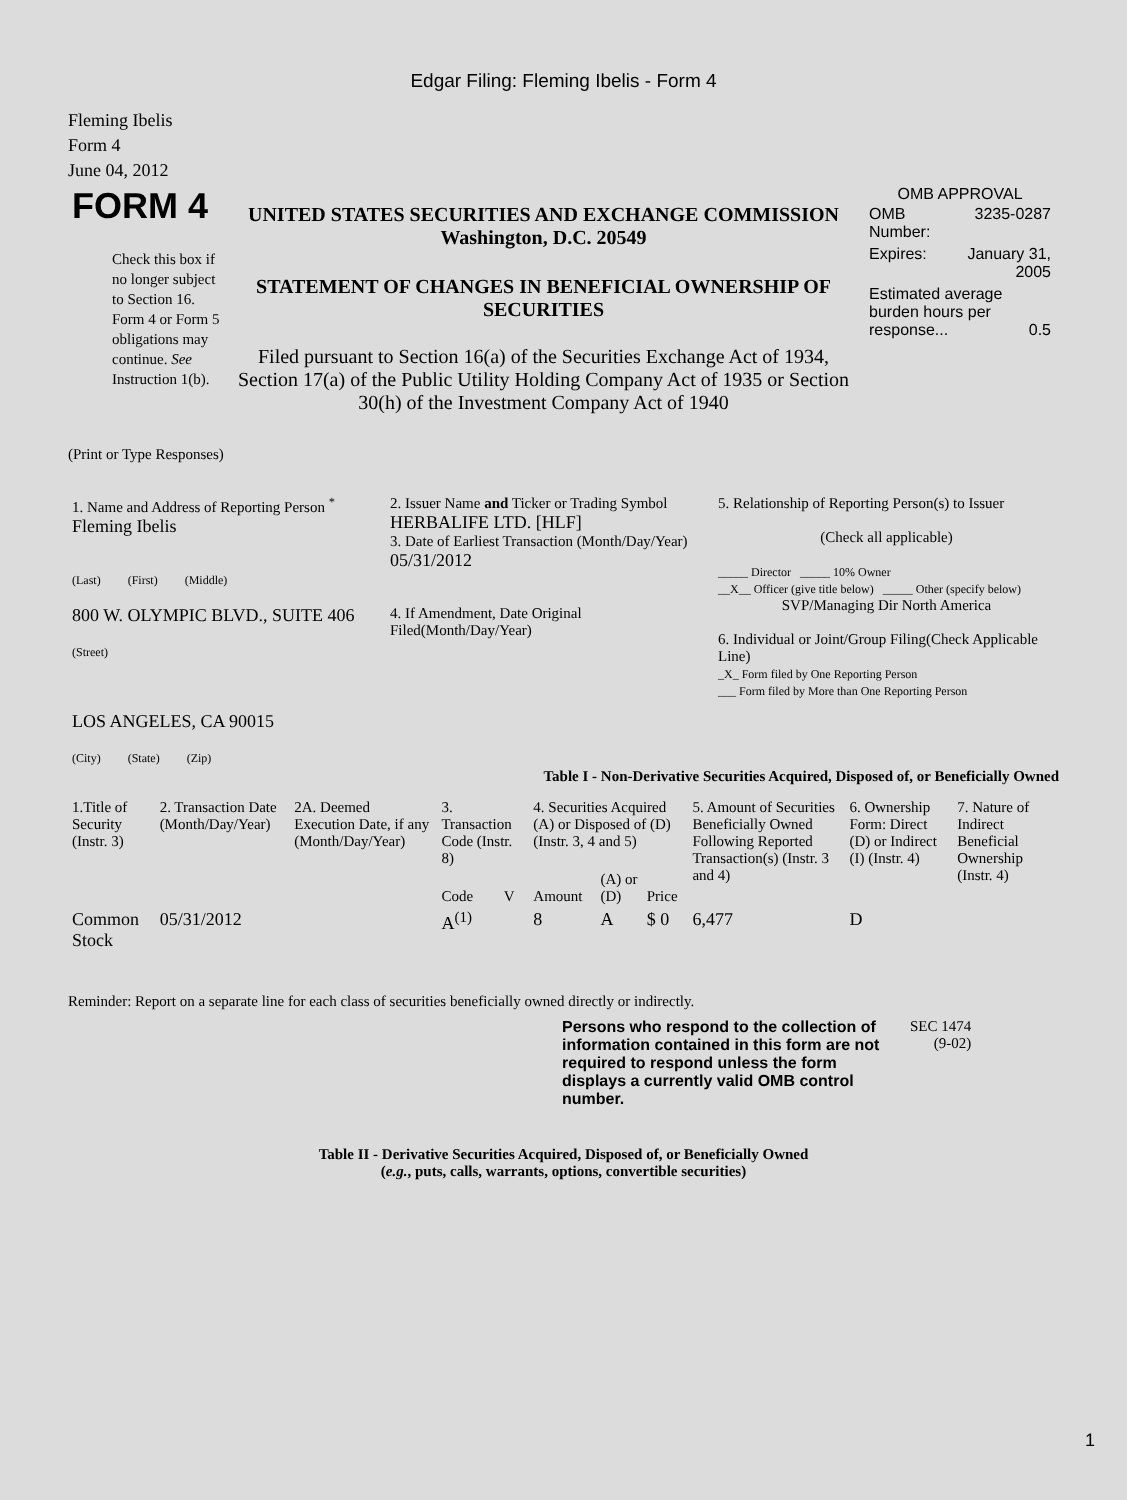Edgar Filing: Fleming Ibelis - Form 4
Fleming Ibelis
Form 4
June 04, 2012
| FORM 4 Check this box if no longer subject to Section 16. Form 4 or Form 5 obligations may continue. See Instruction 1(b). | UNITED STATES SECURITIES AND EXCHANGE COMMISSION Washington, D.C. 20549 STATEMENT OF CHANGES IN BENEFICIAL OWNERSHIP OF SECURITIES Filed pursuant to Section 16(a) of the Securities Exchange Act of 1934, Section 17(a) of the Public Utility Holding Company Act of 1935 or Section 30(h) of the Investment Company Act of 1940 | OMB APPROVAL / OMB Number: / 3235-0287 / / Expires: / January 31, 2005 / / Estimated average burden hours per response... 0.5 / / |
(Print or Type Responses)
| 1. Name and Address of Reporting Person <sup>*</sup> Fleming Ibelis (Last) (First) (Middle) 800 W. OLYMPIC BLVD., SUITE 406 (Street) LOS ANGELES, CA 90015 (City) (State) (Zip) | 2. Issuer Name and Ticker or Trading Symbol HERBALIFE LTD. [HLF] 3. Date of Earliest Transaction (Month/Day/Year) 05/31/2012 4. If Amendment, Date Original Filed(Month/Day/Year) | 5. Relationship of Reporting Person(s) to Issuer (Check all applicable) _____ Director _____ 10% Owner __X__ Officer (give title below) _____ Other (specify below) SVP/Managing Dir North America 6. Individual or Joint/Group Filing(Check Applicable Line) _X_ Form filed by One Reporting Person ___ Form filed by More than One Reporting Person |
Table I - Non-Derivative Securities Acquired, Disposed of, or Beneficially Owned
| 1.Title of Security (Instr. 3) | 2. Transaction Date (Month/Day/Year) | 2A. Deemed Execution Date, if any (Month/Day/Year) | 3. Transaction Code (Instr. 8) | | 4. Securities Acquired (A) or Disposed of (D) (Instr. 3, 4 and 5) | | | 5. Amount of Securities Beneficially Owned Following Reported Transaction(s) (Instr. 3 and 4) | 6. Ownership Form: Direct (D) or Indirect (I) (Instr. 4) | 7. Nature of Indirect Beneficial Ownership (Instr. 4) |
| --- | --- | --- | --- | --- | --- | --- | --- | --- | --- | --- |
| | | | Code | V | Amount | (A) or (D) | Price | | | |
| Common Stock | 05/31/2012 | | A<sup>(1)</sup> | | 8 | A | $ 0 | 6,477 | D | |
Reminder: Report on a separate line for each class of securities beneficially owned directly or indirectly.
| Persons who respond to the collection of information contained in this form are not required to respond unless the form displays a currently valid OMB control number. | SEC 1474 (9-02) |
Table II - Derivative Securities Acquired, Disposed of, or Beneficially Owned
(e.g., puts, calls, warrants, options, convertible securities)
1